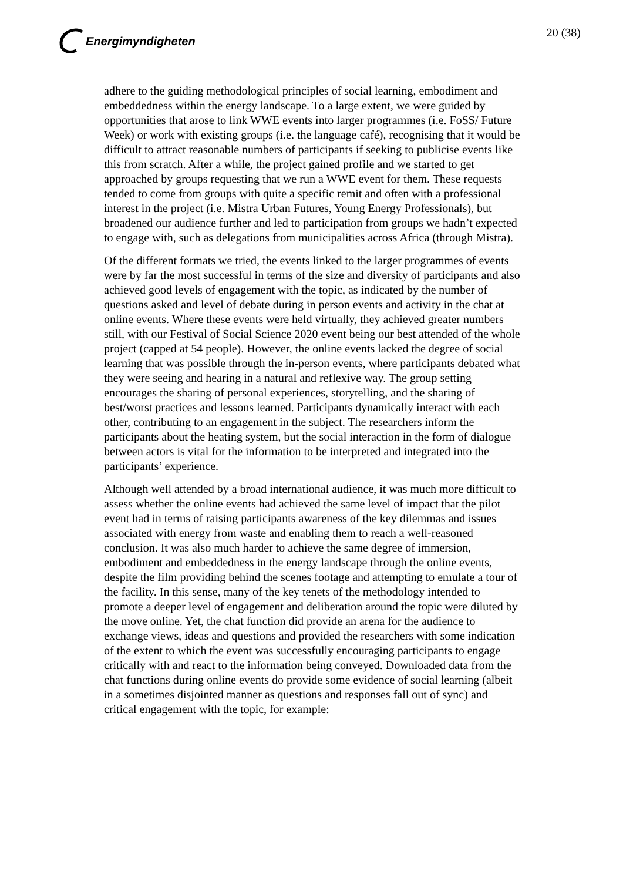Energimyndigheten
20 (38)
adhere to the guiding methodological principles of social learning, embodiment and embeddedness within the energy landscape. To a large extent, we were guided by opportunities that arose to link WWE events into larger programmes (i.e. FoSS/ Future Week) or work with existing groups (i.e. the language café), recognising that it would be difficult to attract reasonable numbers of participants if seeking to publicise events like this from scratch. After a while, the project gained profile and we started to get approached by groups requesting that we run a WWE event for them. These requests tended to come from groups with quite a specific remit and often with a professional interest in the project (i.e. Mistra Urban Futures, Young Energy Professionals), but broadened our audience further and led to participation from groups we hadn’t expected to engage with, such as delegations from municipalities across Africa (through Mistra).
Of the different formats we tried, the events linked to the larger programmes of events were by far the most successful in terms of the size and diversity of participants and also achieved good levels of engagement with the topic, as indicated by the number of questions asked and level of debate during in person events and activity in the chat at online events. Where these events were held virtually, they achieved greater numbers still, with our Festival of Social Science 2020 event being our best attended of the whole project (capped at 54 people). However, the online events lacked the degree of social learning that was possible through the in-person events, where participants debated what they were seeing and hearing in a natural and reflexive way. The group setting encourages the sharing of personal experiences, storytelling, and the sharing of best/worst practices and lessons learned. Participants dynamically interact with each other, contributing to an engagement in the subject. The researchers inform the participants about the heating system, but the social interaction in the form of dialogue between actors is vital for the information to be interpreted and integrated into the participants’ experience.
Although well attended by a broad international audience, it was much more difficult to assess whether the online events had achieved the same level of impact that the pilot event had in terms of raising participants awareness of the key dilemmas and issues associated with energy from waste and enabling them to reach a well-reasoned conclusion. It was also much harder to achieve the same degree of immersion, embodiment and embeddedness in the energy landscape through the online events, despite the film providing behind the scenes footage and attempting to emulate a tour of the facility. In this sense, many of the key tenets of the methodology intended to promote a deeper level of engagement and deliberation around the topic were diluted by the move online. Yet, the chat function did provide an arena for the audience to exchange views, ideas and questions and provided the researchers with some indication of the extent to which the event was successfully encouraging participants to engage critically with and react to the information being conveyed. Downloaded data from the chat functions during online events do provide some evidence of social learning (albeit in a sometimes disjointed manner as questions and responses fall out of sync) and critical engagement with the topic, for example: